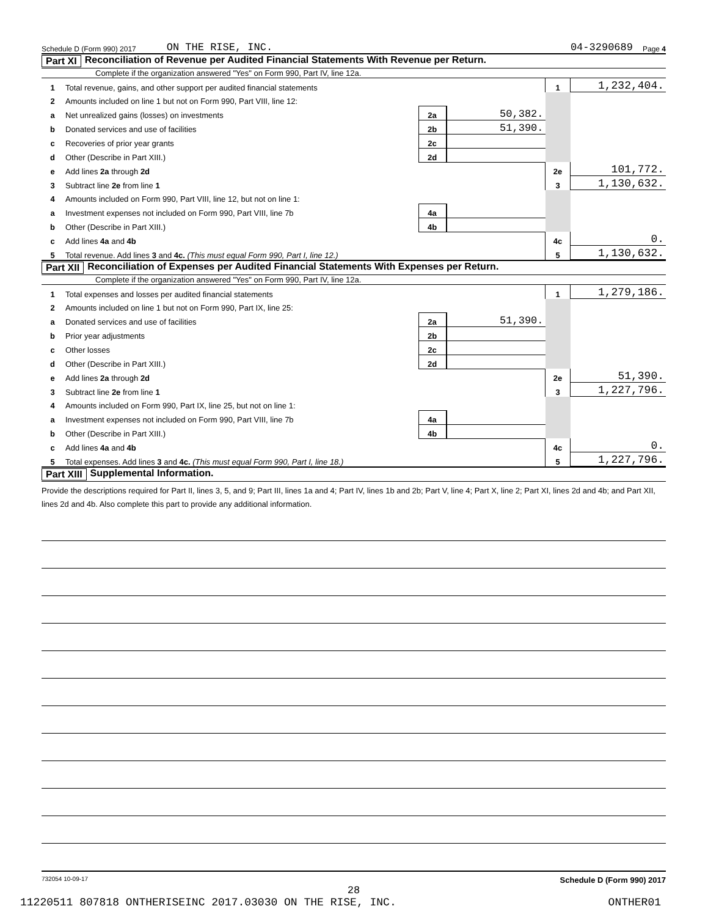Schedule D (Form 990) 2017 ON THE RISE, INC. 04-3290689 Page 4
Part XI Reconciliation of Revenue per Audited Financial Statements With Revenue per Return.
Complete if the organization answered "Yes" on Form 990, Part IV, line 12a.
| 1 | Total revenue, gains, and other support per audited financial statements | | | 1 | 1,232,404. |
| 2 | Amounts included on line 1 but not on Form 990, Part VIII, line 12: | | | | |
| a | Net unrealized gains (losses) on investments | 2a | 50,382. | | |
| b | Donated services and use of facilities | 2b | 51,390. | | |
| c | Recoveries of prior year grants | 2c | | | |
| d | Other (Describe in Part XIII.) | 2d | | | |
| e | Add lines 2a through 2d | | | 2e | 101,772. |
| 3 | Subtract line 2e from line 1 | | | 3 | 1,130,632. |
| 4 | Amounts included on Form 990, Part VIII, line 12, but not on line 1: | | | | |
| a | Investment expenses not included on Form 990, Part VIII, line 7b | 4a | | | |
| b | Other (Describe in Part XIII.) | 4b | | | |
| c | Add lines 4a and 4b | | | 4c | 0. |
| 5 | Total revenue. Add lines 3 and 4c. (This must equal Form 990, Part I, line 12.) | | | 5 | 1,130,632. |
Part XII Reconciliation of Expenses per Audited Financial Statements With Expenses per Return.
Complete if the organization answered "Yes" on Form 990, Part IV, line 12a.
| 1 | Total expenses and losses per audited financial statements | | | 1 | 1,279,186. |
| 2 | Amounts included on line 1 but not on Form 990, Part IX, line 25: | | | | |
| a | Donated services and use of facilities | 2a | 51,390. | | |
| b | Prior year adjustments | 2b | | | |
| c | Other losses | 2c | | | |
| d | Other (Describe in Part XIII.) | 2d | | | |
| e | Add lines 2a through 2d | | | 2e | 51,390. |
| 3 | Subtract line 2e from line 1 | | | 3 | 1,227,796. |
| 4 | Amounts included on Form 990, Part IX, line 25, but not on line 1: | | | | |
| a | Investment expenses not included on Form 990, Part VIII, line 7b | 4a | | | |
| b | Other (Describe in Part XIII.) | 4b | | | |
| c | Add lines 4a and 4b | | | 4c | 0. |
| 5 | Total expenses. Add lines 3 and 4c. (This must equal Form 990, Part I, line 18.) | | | 5 | 1,227,796. |
Part XIII Supplemental Information.
Provide the descriptions required for Part II, lines 3, 5, and 9; Part III, lines 1a and 4; Part IV, lines 1b and 2b; Part V, line 4; Part X, line 2; Part XI, lines 2d and 4b; and Part XII, lines 2d and 4b. Also complete this part to provide any additional information.
732054 10-09-17 Schedule D (Form 990) 2017
28
11220511 807818 ONTHERISEINC 2017.03030 ON THE RISE, INC. ONTHER01